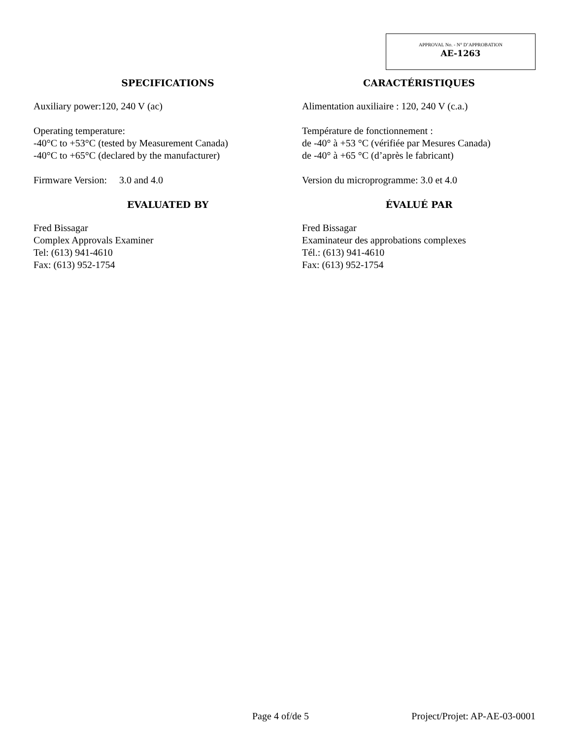APPROVAL No. - N° D’APPROBATION
AE-1263
SPECIFICATIONS
Auxiliary power:120, 240 V (ac)
Operating temperature:
-40°C to +53°C (tested by Measurement Canada)
-40°C to +65°C (declared by the manufacturer)
Firmware Version: 3.0 and 4.0
EVALUATED BY
Fred Bissagar
Complex Approvals Examiner
Tel: (613) 941-4610
Fax: (613) 952-1754
CARACTÉRISTIQUES
Alimentation auxiliaire : 120, 240 V (c.a.)
Température de fonctionnement :
de -40° à +53 °C (vérifiée par Mesures Canada)
de -40° à +65 °C (d’après le fabricant)
Version du microprogramme: 3.0 et 4.0
ÉVALUÉ PAR
Fred Bissagar
Examinateur des approbations complexes
Tél.: (613) 941-4610
Fax: (613) 952-1754
Page 4 of/de 5 Project/Projet: AP-AE-03-0001